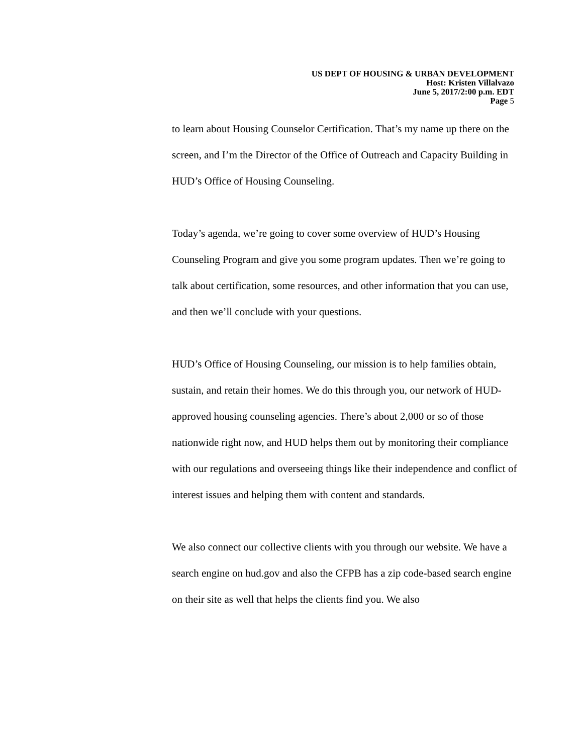US DEPT OF HOUSING & URBAN DEVELOPMENT
Host: Kristen Villalvazo
June 5, 2017/2:00 p.m. EDT
Page 5
to learn about Housing Counselor Certification. That’s my name up there on the screen, and I’m the Director of the Office of Outreach and Capacity Building in HUD’s Office of Housing Counseling.
Today’s agenda, we’re going to cover some overview of HUD’s Housing Counseling Program and give you some program updates. Then we’re going to talk about certification, some resources, and other information that you can use, and then we’ll conclude with your questions.
HUD’s Office of Housing Counseling, our mission is to help families obtain, sustain, and retain their homes. We do this through you, our network of HUD-approved housing counseling agencies. There’s about 2,000 or so of those nationwide right now, and HUD helps them out by monitoring their compliance with our regulations and overseeing things like their independence and conflict of interest issues and helping them with content and standards.
We also connect our collective clients with you through our website. We have a search engine on hud.gov and also the CFPB has a zip code-based search engine on their site as well that helps the clients find you. We also